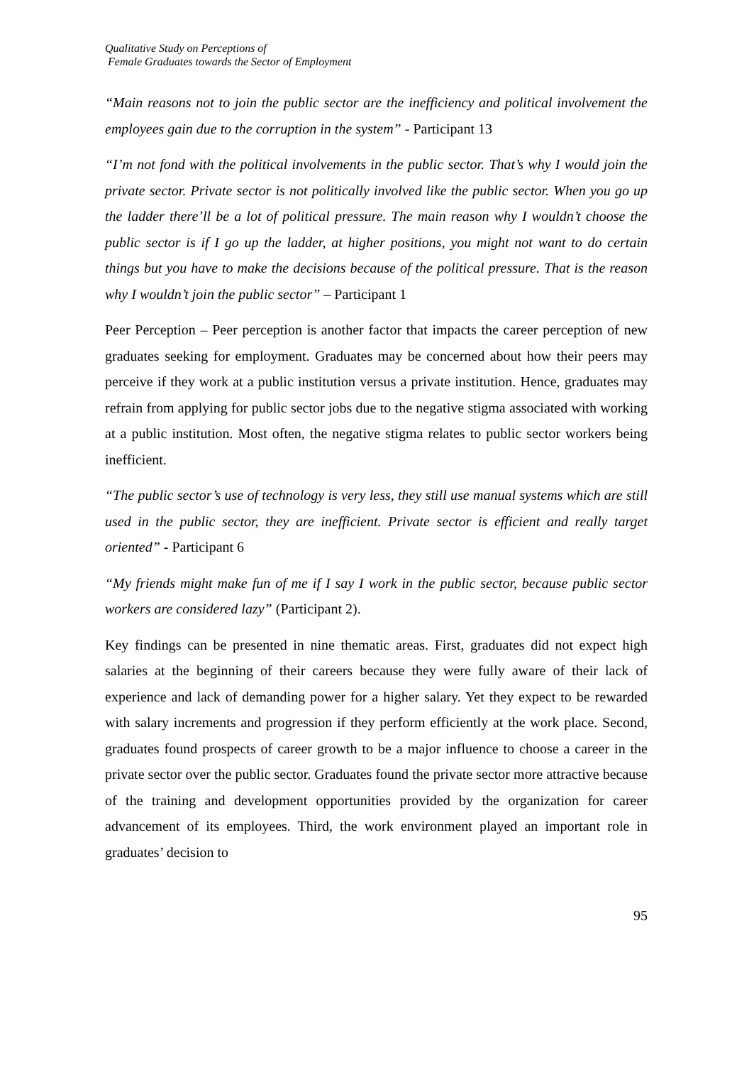Qualitative Study on Perceptions of
Female Graduates towards the Sector of Employment
“Main reasons not to join the public sector are the inefficiency and political involvement the employees gain due to the corruption in the system” - Participant 13
“I’m not fond with the political involvements in the public sector. That’s why I would join the private sector. Private sector is not politically involved like the public sector. When you go up the ladder there’ll be a lot of political pressure. The main reason why I wouldn’t choose the public sector is if I go up the ladder, at higher positions, you might not want to do certain things but you have to make the decisions because of the political pressure. That is the reason why I wouldn’t join the public sector” – Participant 1
Peer Perception – Peer perception is another factor that impacts the career perception of new graduates seeking for employment. Graduates may be concerned about how their peers may perceive if they work at a public institution versus a private institution. Hence, graduates may refrain from applying for public sector jobs due to the negative stigma associated with working at a public institution. Most often, the negative stigma relates to public sector workers being inefficient.
“The public sector’s use of technology is very less, they still use manual systems which are still used in the public sector, they are inefficient. Private sector is efficient and really target oriented” - Participant 6
“My friends might make fun of me if I say I work in the public sector, because public sector workers are considered lazy” (Participant 2).
Key findings can be presented in nine thematic areas. First, graduates did not expect high salaries at the beginning of their careers because they were fully aware of their lack of experience and lack of demanding power for a higher salary. Yet they expect to be rewarded with salary increments and progression if they perform efficiently at the work place. Second, graduates found prospects of career growth to be a major influence to choose a career in the private sector over the public sector. Graduates found the private sector more attractive because of the training and development opportunities provided by the organization for career advancement of its employees. Third, the work environment played an important role in graduates’ decision to
95